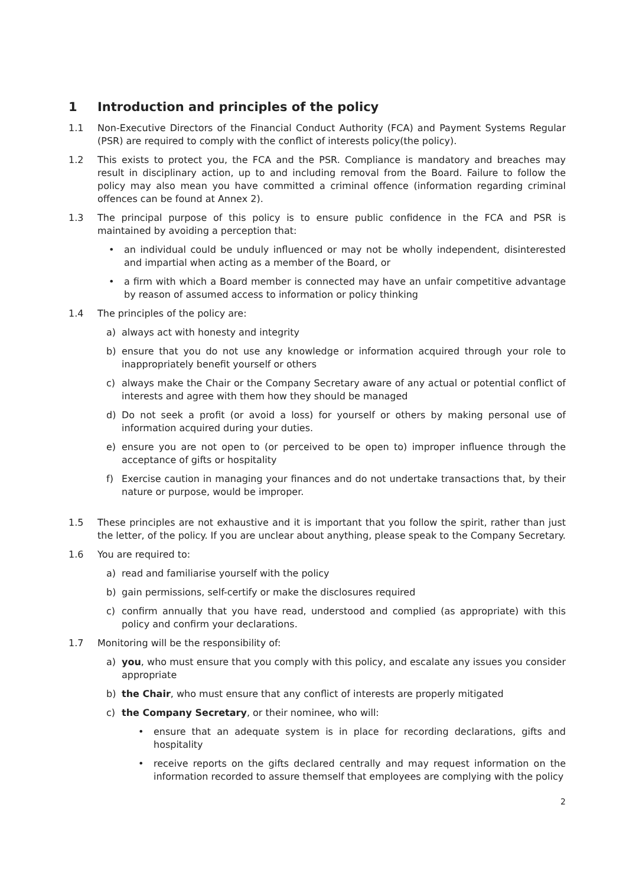1 Introduction and principles of the policy
1.1 Non-Executive Directors of the Financial Conduct Authority (FCA) and Payment Systems Regular (PSR) are required to comply with the conflict of interests policy(the policy).
1.2 This exists to protect you, the FCA and the PSR. Compliance is mandatory and breaches may result in disciplinary action, up to and including removal from the Board. Failure to follow the policy may also mean you have committed a criminal offence (information regarding criminal offences can be found at Annex 2).
1.3 The principal purpose of this policy is to ensure public confidence in the FCA and PSR is maintained by avoiding a perception that:
an individual could be unduly influenced or may not be wholly independent, disinterested and impartial when acting as a member of the Board, or
a firm with which a Board member is connected may have an unfair competitive advantage by reason of assumed access to information or policy thinking
1.4 The principles of the policy are:
a) always act with honesty and integrity
b) ensure that you do not use any knowledge or information acquired through your role to inappropriately benefit yourself or others
c) always make the Chair or the Company Secretary aware of any actual or potential conflict of interests and agree with them how they should be managed
d) Do not seek a profit (or avoid a loss) for yourself or others by making personal use of information acquired during your duties.
e) ensure you are not open to (or perceived to be open to) improper influence through the acceptance of gifts or hospitality
f) Exercise caution in managing your finances and do not undertake transactions that, by their nature or purpose, would be improper.
1.5 These principles are not exhaustive and it is important that you follow the spirit, rather than just the letter, of the policy. If you are unclear about anything, please speak to the Company Secretary.
1.6 You are required to:
a) read and familiarise yourself with the policy
b) gain permissions, self-certify or make the disclosures required
c) confirm annually that you have read, understood and complied (as appropriate) with this policy and confirm your declarations.
1.7 Monitoring will be the responsibility of:
a) you, who must ensure that you comply with this policy, and escalate any issues you consider appropriate
b) the Chair, who must ensure that any conflict of interests are properly mitigated
c) the Company Secretary, or their nominee, who will:
ensure that an adequate system is in place for recording declarations, gifts and hospitality
receive reports on the gifts declared centrally and may request information on the information recorded to assure themself that employees are complying with the policy
2